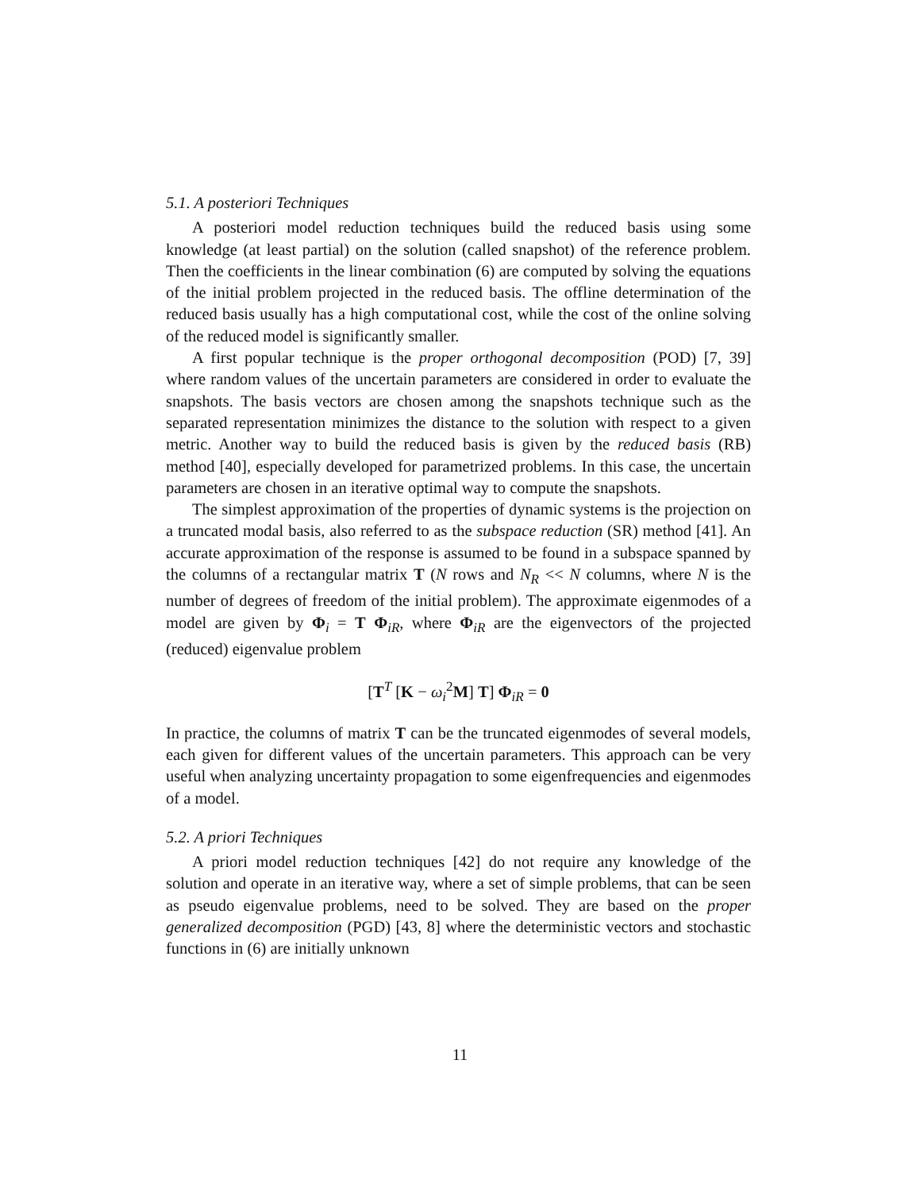5.1. A posteriori Techniques
A posteriori model reduction techniques build the reduced basis using some knowledge (at least partial) on the solution (called snapshot) of the reference problem. Then the coefficients in the linear combination (6) are computed by solving the equations of the initial problem projected in the reduced basis. The offline determination of the reduced basis usually has a high computational cost, while the cost of the online solving of the reduced model is significantly smaller.
A first popular technique is the proper orthogonal decomposition (POD) [7, 39] where random values of the uncertain parameters are considered in order to evaluate the snapshots. The basis vectors are chosen among the snapshots technique such as the separated representation minimizes the distance to the solution with respect to a given metric. Another way to build the reduced basis is given by the reduced basis (RB) method [40], especially developed for parametrized problems. In this case, the uncertain parameters are chosen in an iterative optimal way to compute the snapshots.
The simplest approximation of the properties of dynamic systems is the projection on a truncated modal basis, also referred to as the subspace reduction (SR) method [41]. An accurate approximation of the response is assumed to be found in a subspace spanned by the columns of a rectangular matrix T (N rows and N<sub>R</sub> << N columns, where N is the number of degrees of freedom of the initial problem). The approximate eigenmodes of a model are given by Φ<sub>i</sub> = T Φ<sub>iR</sub>, where Φ<sub>iR</sub> are the eigenvectors of the projected (reduced) eigenvalue problem
[T<sup>T</sup> [K − ω<sub>i</sub><sup>2</sup>M] T] Φ<sub>iR</sub> = 0
In practice, the columns of matrix T can be the truncated eigenmodes of several models, each given for different values of the uncertain parameters. This approach can be very useful when analyzing uncertainty propagation to some eigenfrequencies and eigenmodes of a model.
5.2. A priori Techniques
A priori model reduction techniques [42] do not require any knowledge of the solution and operate in an iterative way, where a set of simple problems, that can be seen as pseudo eigenvalue problems, need to be solved. They are based on the proper generalized decomposition (PGD) [43, 8] where the deterministic vectors and stochastic functions in (6) are initially unknown
11